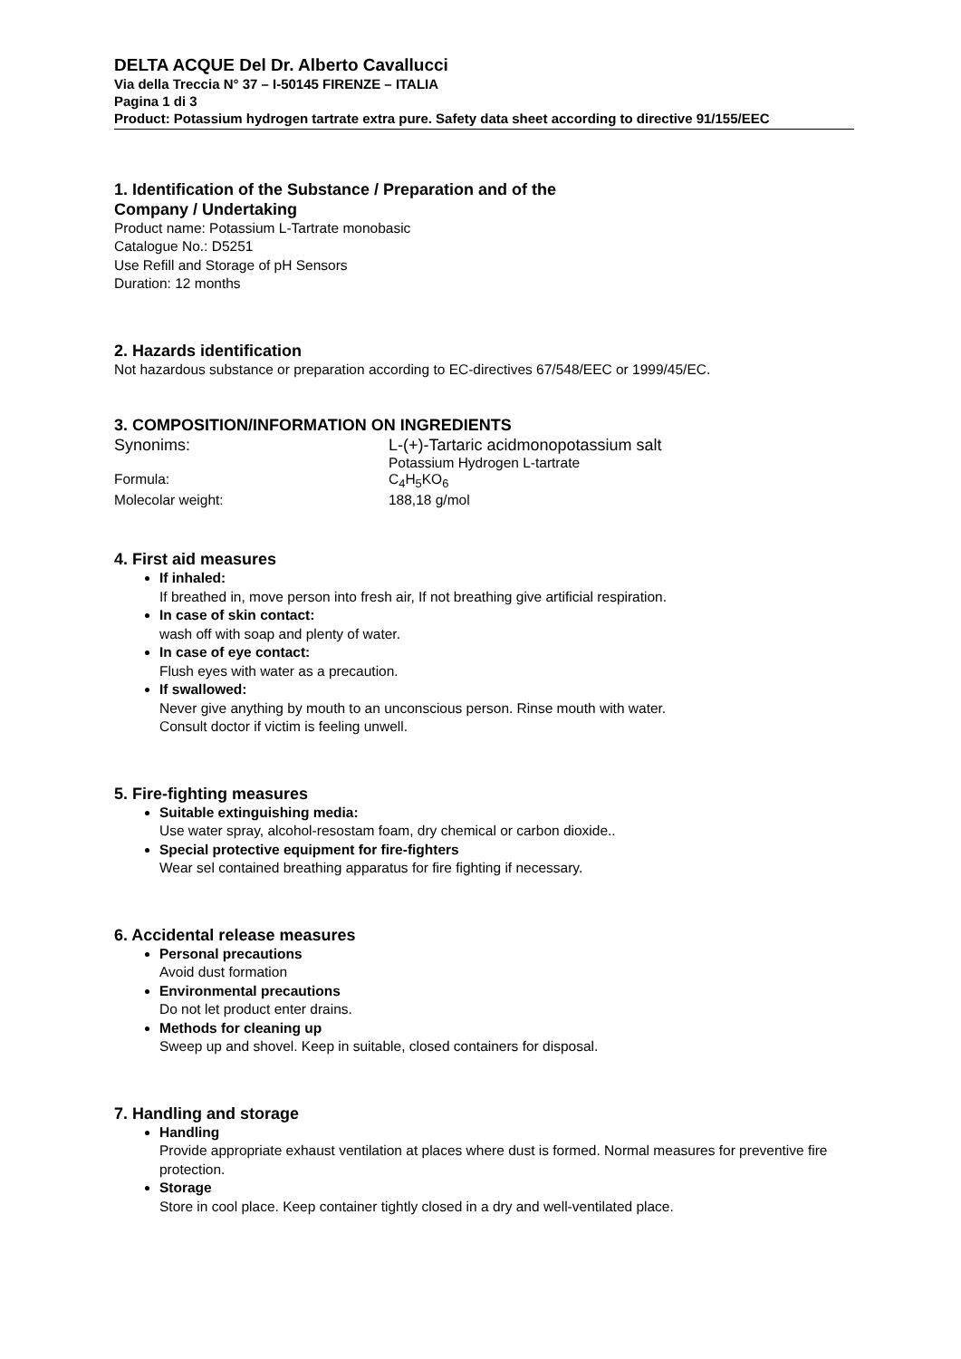DELTA ACQUE Del Dr. Alberto Cavallucci
Via della Treccia N° 37 – I-50145 FIRENZE – ITALIA
Pagina 1 di 3
Product: Potassium hydrogen tartrate extra pure. Safety data sheet according to directive 91/155/EEC
1. Identification of the Substance / Preparation and of the
Company / Undertaking
Product name: Potassium L-Tartrate monobasic
Catalogue No.: D5251
Use Refill and Storage of pH Sensors
Duration: 12 months
2. Hazards identification
Not hazardous substance or preparation according to EC-directives 67/548/EEC or 1999/45/EC.
3. COMPOSITION/INFORMATION ON INGREDIENTS
Synonims: L-(+)-Tartaric acidmonopotassium salt
Potassium Hydrogen L-tartrate
Formula: C<sub>4</sub>H<sub>5</sub>KO<sub>6</sub>
Molecolar weight: 188,18 g/mol
4. First aid measures
If inhaled:
If breathed in, move person into fresh air, If not breathing give artificial respiration.
In case of skin contact:
wash off with soap and plenty of water.
In case of eye contact:
Flush eyes with water as a precaution.
If swallowed:
Never give anything by mouth to an unconscious person. Rinse mouth with water.
Consult doctor if victim is feeling unwell.
5. Fire-fighting measures
Suitable extinguishing media:
Use water spray, alcohol-resostam foam, dry chemical or carbon dioxide..
Special protective equipment for fire-fighters
Wear sel contained breathing apparatus for fire fighting if necessary.
6. Accidental release measures
Personal precautions
Avoid dust formation
Environmental precautions
Do not let product enter drains.
Methods for cleaning up
Sweep up and shovel. Keep in suitable, closed containers for disposal.
7. Handling and storage
Handling
Provide appropriate exhaust ventilation at places where dust is formed. Normal measures for preventive fire protection.
Storage
Store in cool place. Keep container tightly closed in a dry and well-ventilated place.